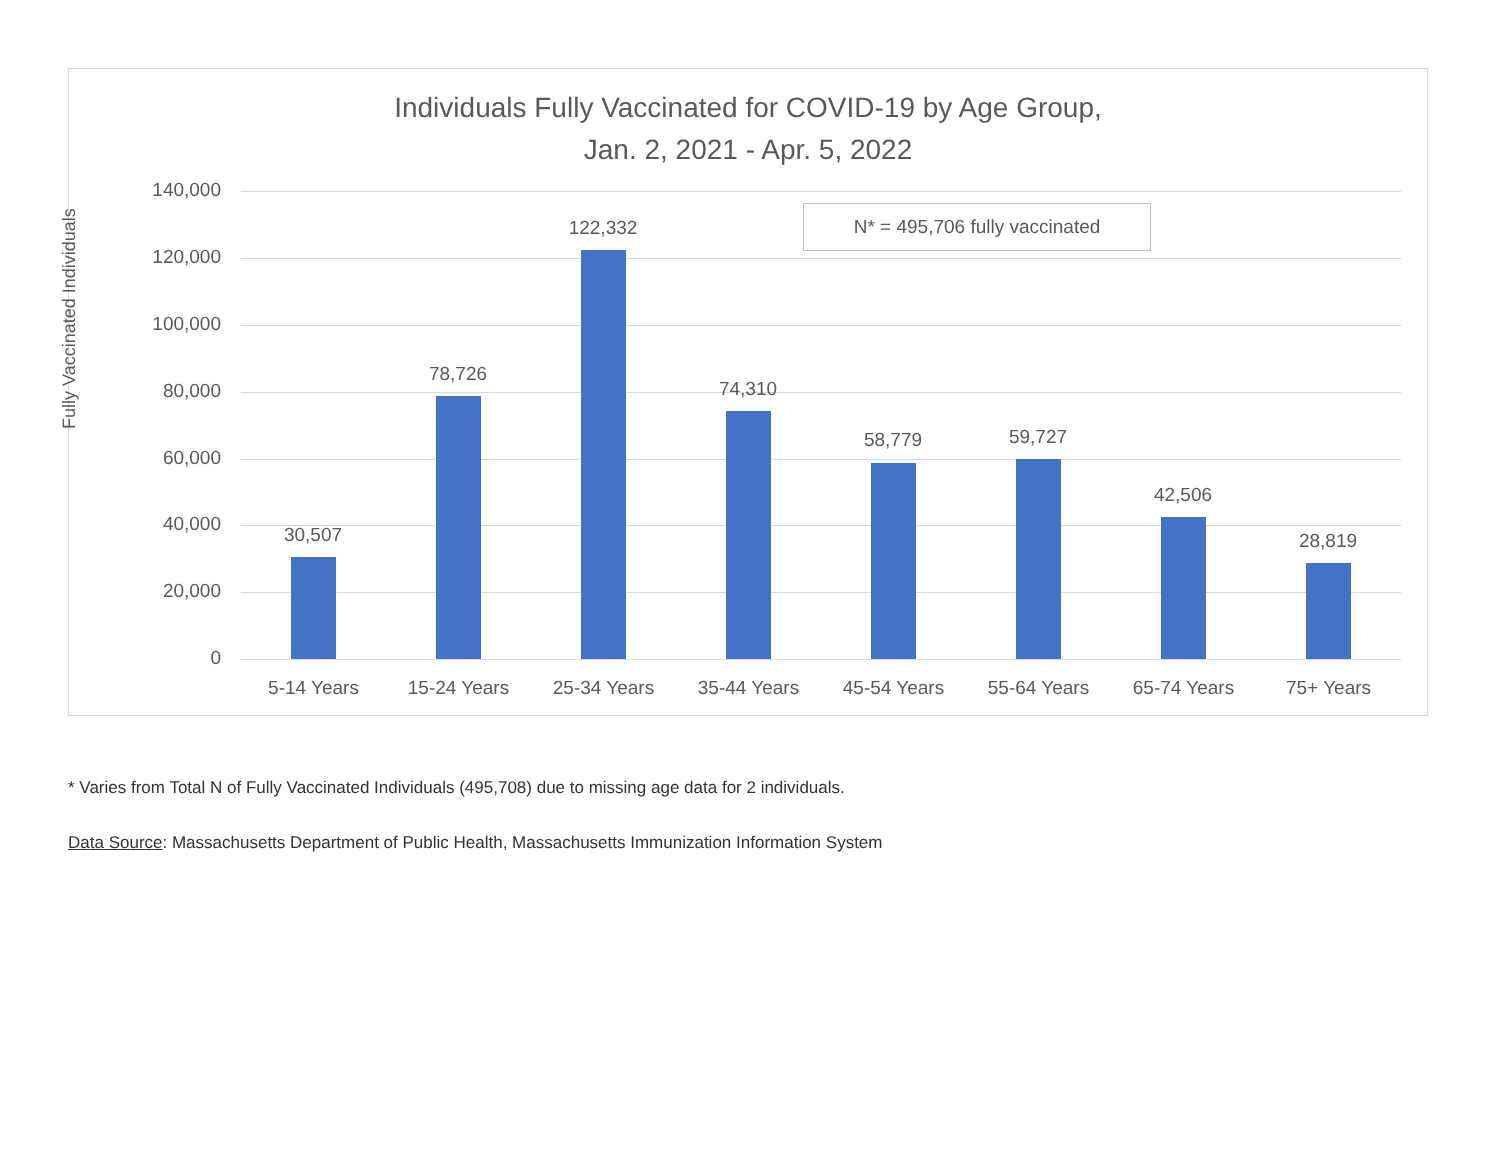Individuals Fully Vaccinated for COVID-19 by Age Group,
Jan. 2, 2021 - Apr. 5, 2022
Fully Vaccinated Individuals
N* = 495,706 fully vaccinated
140,000
120,000
100,000
80,000
60,000
40,000
20,000
0
30,507
5-14 Years
78,726
15-24 Years
122,332
25-34 Years
74,310
35-44 Years
58,779
45-54 Years
59,727
55-64 Years
42,506
65-74 Years
28,819
75+ Years
* Varies from Total N of Fully Vaccinated Individuals (495,708) due to missing age data for 2 individuals.
Data Source: Massachusetts Department of Public Health, Massachusetts Immunization Information System